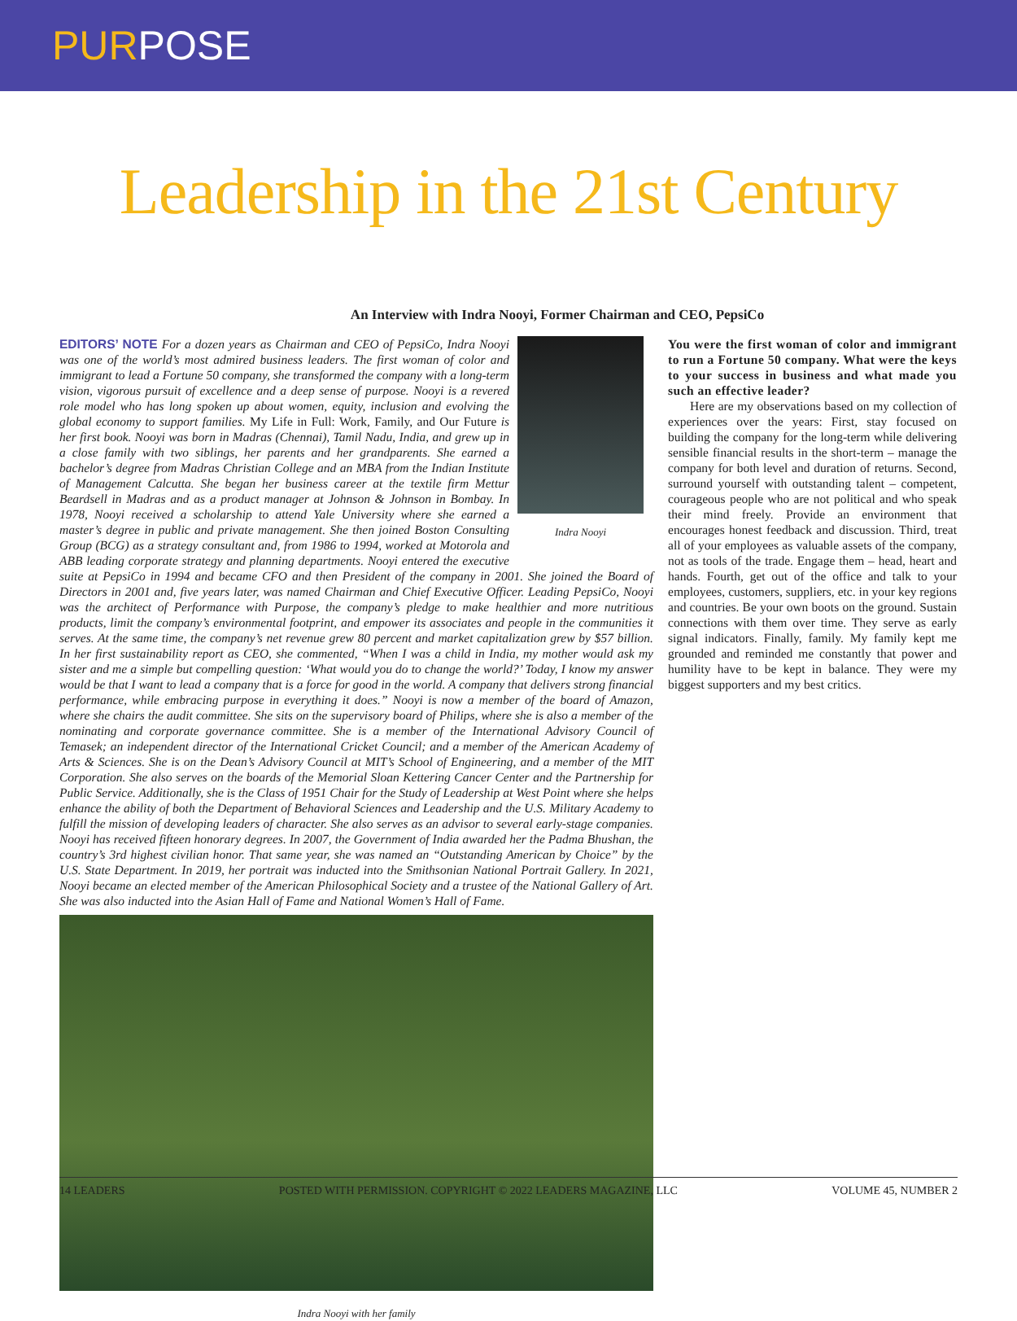PURPOSE
Leadership in the 21st Century
An Interview with Indra Nooyi, Former Chairman and CEO, PepsiCo
Indra Nooyi
EDITORS’ NOTE For a dozen years as Chairman and CEO of PepsiCo, Indra Nooyi was one of the world’s most admired business leaders. The first woman of color and immigrant to lead a Fortune 50 company, she transformed the company with a long-term vision, vigorous pursuit of excellence and a deep sense of purpose. Nooyi is a revered role model who has long spoken up about women, equity, inclusion and evolving the global economy to support families. My Life in Full: Work, Family, and Our Future is her first book. Nooyi was born in Madras (Chennai), Tamil Nadu, India, and grew up in a close family with two siblings, her parents and her grandparents. She earned a bachelor’s degree from Madras Christian College and an MBA from the Indian Institute of Management Calcutta. She began her business career at the textile firm Mettur Beardsell in Madras and as a product manager at Johnson & Johnson in Bombay. In 1978, Nooyi received a scholarship to attend Yale University where she earned a master’s degree in public and private management. She then joined Boston Consulting Group (BCG) as a strategy consultant and, from 1986 to 1994, worked at Motorola and ABB leading corporate strategy and planning departments. Nooyi entered the executive suite at PepsiCo in 1994 and became CFO and then President of the company in 2001. She joined the Board of Directors in 2001 and, five years later, was named Chairman and Chief Executive Officer. Leading PepsiCo, Nooyi was the architect of Performance with Purpose, the company’s pledge to make healthier and more nutritious products, limit the company’s environmental footprint, and empower its associates and people in the communities it serves. At the same time, the company’s net revenue grew 80 percent and market capitalization grew by $57 billion. In her first sustainability report as CEO, she commented, “When I was a child in India, my mother would ask my sister and me a simple but compelling question: ‘What would you do to change the world?’ Today, I know my answer would be that I want to lead a company that is a force for good in the world. A company that delivers strong financial performance, while embracing purpose in everything it does.” Nooyi is now a member of the board of Amazon, where she chairs the audit committee. She sits on the supervisory board of Philips, where she is also a member of the nominating and corporate governance committee. She is a member of the International Advisory Council of Temasek; an independent director of the International Cricket Council; and a member of the American Academy of Arts & Sciences. She is on the Dean’s Advisory Council at MIT’s School of Engineering, and a member of the MIT Corporation. She also serves on the boards of the Memorial Sloan Kettering Cancer Center and the Partnership for Public Service. Additionally, she is the Class of 1951 Chair for the Study of Leadership at West Point where she helps enhance the ability of both the Department of Behavioral Sciences and Leadership and the U.S. Military Academy to fulfill the mission of developing leaders of character. She also serves as an advisor to several early-stage companies. Nooyi has received fifteen honorary degrees. In 2007, the Government of India awarded her the Padma Bhushan, the country’s 3rd highest civilian honor. That same year, she was named an “Outstanding American by Choice” by the U.S. State Department. In 2019, her portrait was inducted into the Smithsonian National Portrait Gallery. In 2021, Nooyi became an elected member of the American Philosophical Society and a trustee of the National Gallery of Art. She was also inducted into the Asian Hall of Fame and National Women’s Hall of Fame.
Indra Nooyi with her family
You were the first woman of color and immigrant to run a Fortune 50 company. What were the keys to your success in business and what made you such an effective leader?
Here are my observations based on my collection of experiences over the years: First, stay focused on building the company for the long-term while delivering sensible financial results in the short-term – manage the company for both level and duration of returns. Second, surround yourself with outstanding talent – competent, courageous people who are not political and who speak their mind freely. Provide an environment that encourages honest feedback and discussion. Third, treat all of your employees as valuable assets of the company, not as tools of the trade. Engage them – head, heart and hands. Fourth, get out of the office and talk to your employees, customers, suppliers, etc. in your key regions and countries. Be your own boots on the ground. Sustain connections with them over time. They serve as early signal indicators. Finally, family. My family kept me grounded and reminded me constantly that power and humility have to be kept in balance. They were my biggest supporters and my best critics.
14 LEADERS POSTED WITH PERMISSION. COPYRIGHT © 2022 LEADERS MAGAZINE, LLC VOLUME 45, NUMBER 2